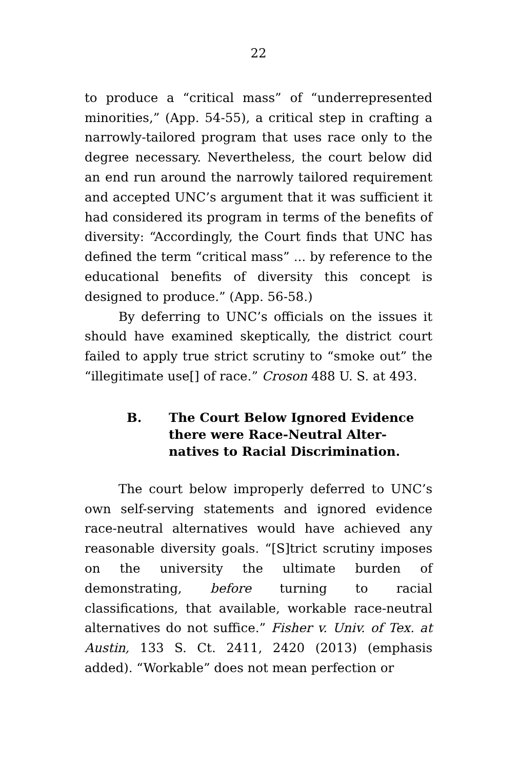22
to produce a “critical mass” of “underrepresented minorities,” (App. 54-55), a critical step in crafting a narrowly-tailored program that uses race only to the degree necessary. Nevertheless, the court below did an end run around the narrowly tailored requirement and accepted UNC’s argument that it was sufficient it had considered its program in terms of the benefits of diversity: “Accordingly, the Court finds that UNC has defined the term “critical mass” ... by reference to the educational benefits of diversity this concept is designed to produce.” (App. 56-58.)
By deferring to UNC’s officials on the issues it should have examined skeptically, the district court failed to apply true strict scrutiny to “smoke out” the “illegitimate use[] of race.” Croson 488 U. S. at 493.
B. The Court Below Ignored Evidence there were Race-Neutral Alter-natives to Racial Discrimination.
The court below improperly deferred to UNC’s own self-serving statements and ignored evidence race-neutral alternatives would have achieved any reasonable diversity goals. “[S]trict scrutiny imposes on the university the ultimate burden of demonstrating, before turning to racial classifications, that available, workable race-neutral alternatives do not suffice.” Fisher v. Univ. of Tex. at Austin, 133 S. Ct. 2411, 2420 (2013) (emphasis added). “Workable” does not mean perfection or